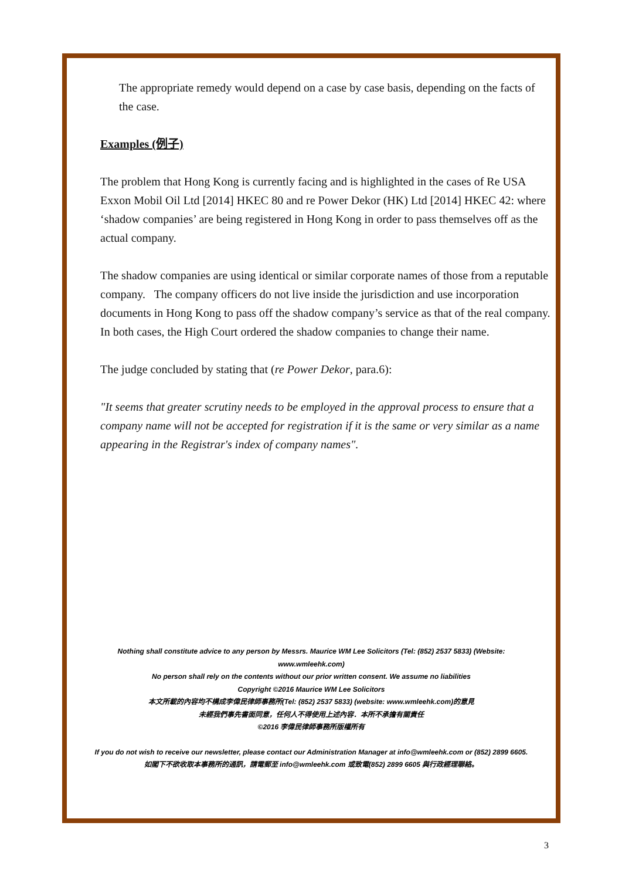The appropriate remedy would depend on a case by case basis, depending on the facts of the case.
Examples (例子)
The problem that Hong Kong is currently facing and is highlighted in the cases of Re USA Exxon Mobil Oil Ltd [2014] HKEC 80 and re Power Dekor (HK) Ltd [2014] HKEC 42: where ‘shadow companies’ are being registered in Hong Kong in order to pass themselves off as the actual company.
The shadow companies are using identical or similar corporate names of those from a reputable company. The company officers do not live inside the jurisdiction and use incorporation documents in Hong Kong to pass off the shadow company’s service as that of the real company. In both cases, the High Court ordered the shadow companies to change their name.
The judge concluded by stating that (re Power Dekor, para.6):
"It seems that greater scrutiny needs to be employed in the approval process to ensure that a company name will not be accepted for registration if it is the same or very similar as a name appearing in the Registrar's index of company names".
Nothing shall constitute advice to any person by Messrs. Maurice WM Lee Solicitors (Tel: (852) 2537 5833) (Website: www.wmleehk.com)
No person shall rely on the contents without our prior written consent. We assume no liabilities
Copyright ©2016 Maurice WM Lee Solicitors
本文所載的內容均不構成李偉民律師事務所(Tel: (852) 2537 5833) (website: www.wmleehk.com)的意見
未經我們事先書面同意，任何人不得使用上述內容．本所不承擔有關責任
©2016 李偉民律師事務所版權所有
If you do not wish to receive our newsletter, please contact our Administration Manager at info@wmleehk.com or (852) 2899 6605.
如閣下不欲收取本事務所的通訊，請電郵至 info@wmleehk.com 或致電(852) 2899 6605 與行政經理聯絡。
3